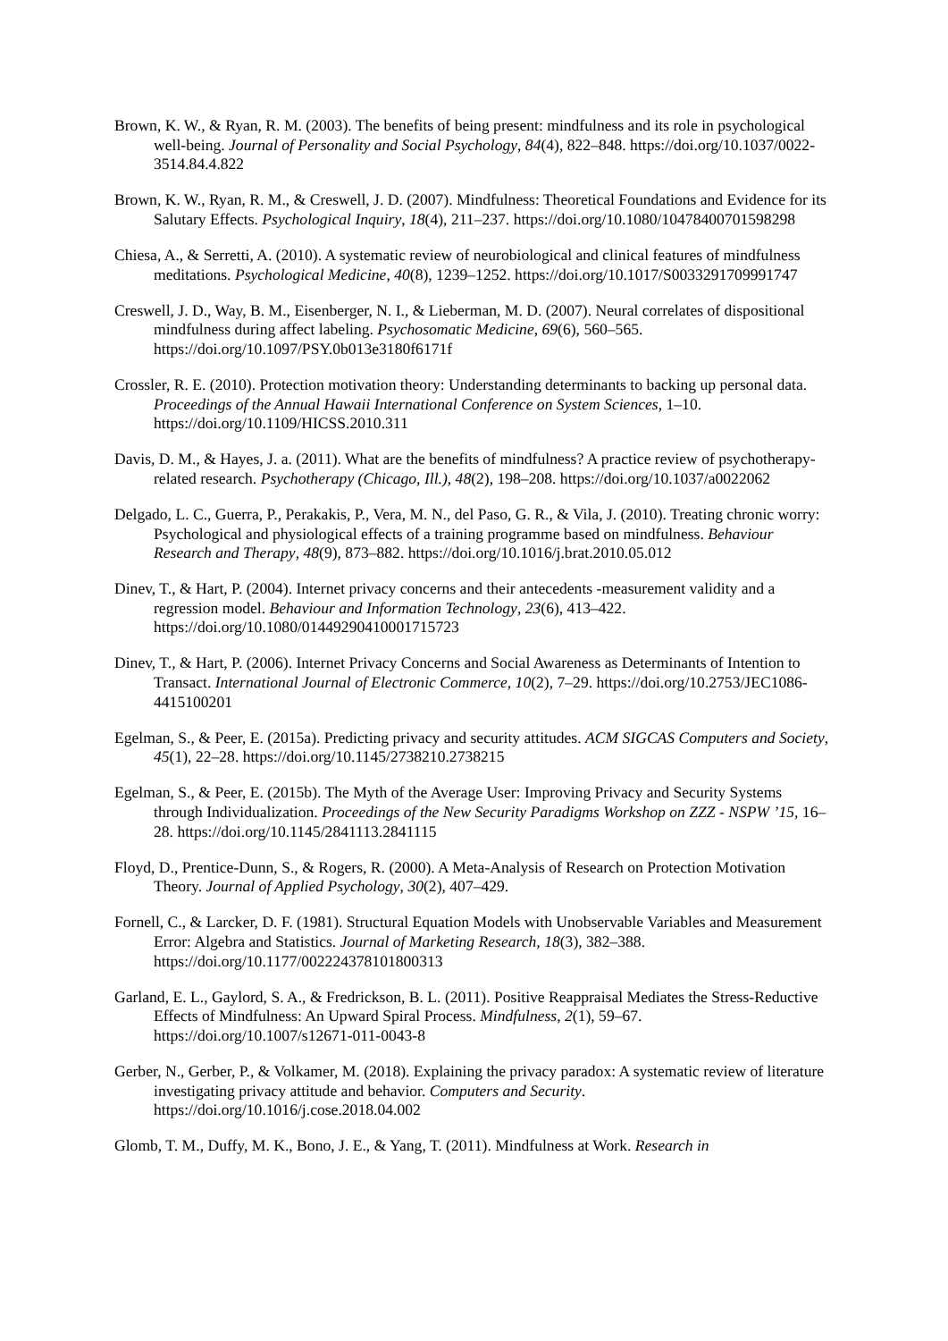Brown, K. W., & Ryan, R. M. (2003). The benefits of being present: mindfulness and its role in psychological well-being. Journal of Personality and Social Psychology, 84(4), 822–848. https://doi.org/10.1037/0022-3514.84.4.822
Brown, K. W., Ryan, R. M., & Creswell, J. D. (2007). Mindfulness: Theoretical Foundations and Evidence for its Salutary Effects. Psychological Inquiry, 18(4), 211–237. https://doi.org/10.1080/10478400701598298
Chiesa, A., & Serretti, A. (2010). A systematic review of neurobiological and clinical features of mindfulness meditations. Psychological Medicine, 40(8), 1239–1252. https://doi.org/10.1017/S0033291709991747
Creswell, J. D., Way, B. M., Eisenberger, N. I., & Lieberman, M. D. (2007). Neural correlates of dispositional mindfulness during affect labeling. Psychosomatic Medicine, 69(6), 560–565. https://doi.org/10.1097/PSY.0b013e3180f6171f
Crossler, R. E. (2010). Protection motivation theory: Understanding determinants to backing up personal data. Proceedings of the Annual Hawaii International Conference on System Sciences, 1–10. https://doi.org/10.1109/HICSS.2010.311
Davis, D. M., & Hayes, J. a. (2011). What are the benefits of mindfulness? A practice review of psychotherapy-related research. Psychotherapy (Chicago, Ill.), 48(2), 198–208. https://doi.org/10.1037/a0022062
Delgado, L. C., Guerra, P., Perakakis, P., Vera, M. N., del Paso, G. R., & Vila, J. (2010). Treating chronic worry: Psychological and physiological effects of a training programme based on mindfulness. Behaviour Research and Therapy, 48(9), 873–882. https://doi.org/10.1016/j.brat.2010.05.012
Dinev, T., & Hart, P. (2004). Internet privacy concerns and their antecedents -measurement validity and a regression model. Behaviour and Information Technology, 23(6), 413–422. https://doi.org/10.1080/01449290410001715723
Dinev, T., & Hart, P. (2006). Internet Privacy Concerns and Social Awareness as Determinants of Intention to Transact. International Journal of Electronic Commerce, 10(2), 7–29. https://doi.org/10.2753/JEC1086-4415100201
Egelman, S., & Peer, E. (2015a). Predicting privacy and security attitudes. ACM SIGCAS Computers and Society, 45(1), 22–28. https://doi.org/10.1145/2738210.2738215
Egelman, S., & Peer, E. (2015b). The Myth of the Average User: Improving Privacy and Security Systems through Individualization. Proceedings of the New Security Paradigms Workshop on ZZZ - NSPW ’15, 16–28. https://doi.org/10.1145/2841113.2841115
Floyd, D., Prentice-Dunn, S., & Rogers, R. (2000). A Meta-Analysis of Research on Protection Motivation Theory. Journal of Applied Psychology, 30(2), 407–429.
Fornell, C., & Larcker, D. F. (1981). Structural Equation Models with Unobservable Variables and Measurement Error: Algebra and Statistics. Journal of Marketing Research, 18(3), 382–388. https://doi.org/10.1177/002224378101800313
Garland, E. L., Gaylord, S. A., & Fredrickson, B. L. (2011). Positive Reappraisal Mediates the Stress-Reductive Effects of Mindfulness: An Upward Spiral Process. Mindfulness, 2(1), 59–67. https://doi.org/10.1007/s12671-011-0043-8
Gerber, N., Gerber, P., & Volkamer, M. (2018). Explaining the privacy paradox: A systematic review of literature investigating privacy attitude and behavior. Computers and Security. https://doi.org/10.1016/j.cose.2018.04.002
Glomb, T. M., Duffy, M. K., Bono, J. E., & Yang, T. (2011). Mindfulness at Work. Research in